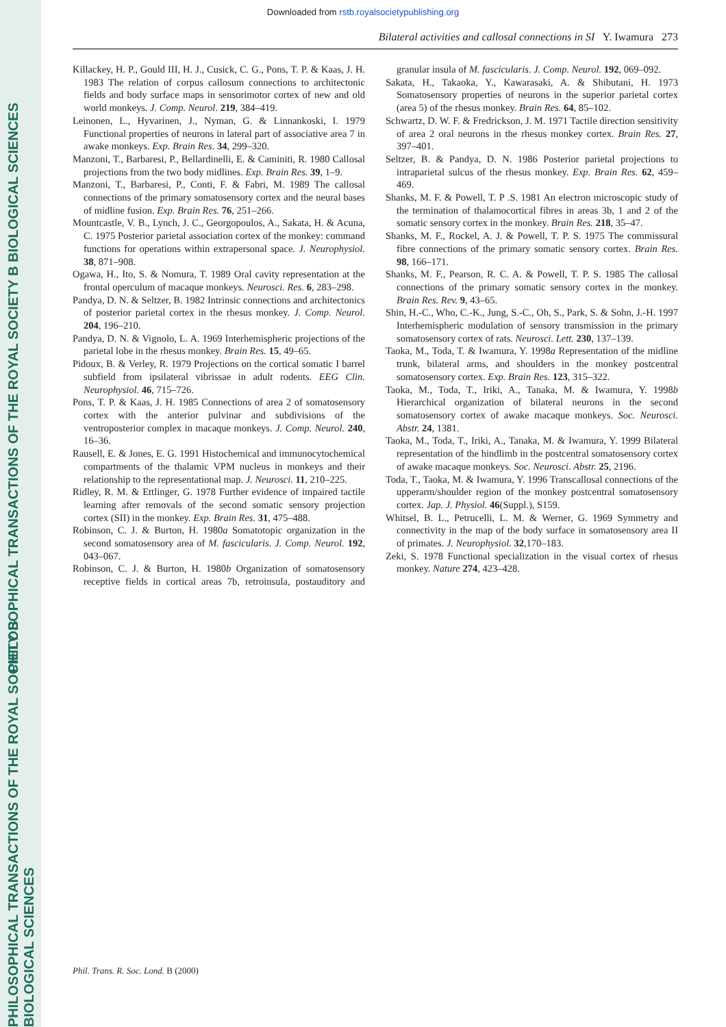PHILOSOPHICAL TRANSACTIONS OF THE ROYAL SOCIETY B BIOLOGICAL SCIENCES
PHILOSOPHICAL TRANSACTIONS OF THE ROYAL SOCIETY B BIOLOGICAL SCIENCES
Downloaded from rstb.royalsocietypublishing.org
Bilateral activities and callosal connections in SI Y. Iwamura 273
Killackey, H. P., Gould III, H. J., Cusick, C. G., Pons, T. P. & Kaas, J. H. 1983 The relation of corpus callosum connections to architectonic fields and body surface maps in sensorimotor cortex of new and old world monkeys. J. Comp. Neurol. 219, 384–419.
Leinonen, L., Hyvarinen, J., Nyman, G. & Linnankoski, I. 1979 Functional properties of neurons in lateral part of associative area 7 in awake monkeys. Exp. Brain Res. 34, 299–320.
Manzoni, T., Barbaresi, P., Bellardinelli, E. & Caminiti, R. 1980 Callosal projections from the two body midlines. Exp. Brain Res. 39, 1–9.
Manzoni, T., Barbaresi, P., Conti, F. & Fabri, M. 1989 The callosal connections of the primary somatosensory cortex and the neural bases of midline fusion. Exp. Brain Res. 76, 251–266.
Mountcastle, V. B., Lynch, J. C., Georgopoulos, A., Sakata, H. & Acuna, C. 1975 Posterior parietal association cortex of the monkey: command functions for operations within extrapersonal space. J. Neurophysiol. 38, 871–908.
Ogawa, H., Ito, S. & Nomura, T. 1989 Oral cavity representation at the frontal operculum of macaque monkeys. Neurosci. Res. 6, 283–298.
Pandya, D. N. & Seltzer, B. 1982 Intrinsic connections and architectonics of posterior parietal cortex in the rhesus monkey. J. Comp. Neurol. 204, 196–210.
Pandya, D. N. & Vignolo, L. A. 1969 Interhemispheric projections of the parietal lobe in the rhesus monkey. Brain Res. 15, 49–65.
Pidoux, B. & Verley, R. 1979 Projections on the cortical somatic I barrel subfield from ipsilateral vibrissae in adult rodents. EEG Clin. Neurophysiol. 46, 715–726.
Pons, T. P. & Kaas, J. H. 1985 Connections of area 2 of somatosensory cortex with the anterior pulvinar and subdivisions of the ventroposterior complex in macaque monkeys. J. Comp. Neurol. 240, 16–36.
Rausell, E. & Jones, E. G. 1991 Histochemical and immunocytochemical compartments of the thalamic VPM nucleus in monkeys and their relationship to the representational map. J. Neurosci. 11, 210–225.
Ridley, R. M. & Ettlinger, G. 1978 Further evidence of impaired tactile learning after removals of the second somatic sensory projection cortex (SII) in the monkey. Exp. Brain Res. 31, 475–488.
Robinson, C. J. & Burton, H. 1980a Somatotopic organization in the second somatosensory area of M. fascicularis. J. Comp. Neurol. 192, 043–067.
Robinson, C. J. & Burton, H. 1980b Organization of somatosensory receptive fields in cortical areas 7b, retroinsula, postauditory and granular insula of M. fascicularis. J. Comp. Neurol. 192, 069–092.
Sakata, H., Takaoka, Y., Kawarasaki, A. & Shibutani, H. 1973 Somatosensory properties of neurons in the superior parietal cortex (area 5) of the rhesus monkey. Brain Res. 64, 85–102.
Schwartz, D. W. F. & Fredrickson, J. M. 1971 Tactile direction sensitivity of area 2 oral neurons in the rhesus monkey cortex. Brain Res. 27, 397–401.
Seltzer, B. & Pandya, D. N. 1986 Posterior parietal projections to intraparietal sulcus of the rhesus monkey. Exp. Brain Res. 62, 459–469.
Shanks, M. F. & Powell, T. P .S. 1981 An electron microscopic study of the termination of thalamocortical fibres in areas 3b, 1 and 2 of the somatic sensory cortex in the monkey. Brain Res. 218, 35–47.
Shanks, M. F., Rockel, A. J. & Powell, T. P. S. 1975 The commissural fibre connections of the primary somatic sensory cortex. Brain Res. 98, 166–171.
Shanks, M. F., Pearson, R. C. A. & Powell, T. P. S. 1985 The callosal connections of the primary somatic sensory cortex in the monkey. Brain Res. Rev. 9, 43–65.
Shin, H.-C., Who, C.-K., Jung, S.-C., Oh, S., Park, S. & Sohn, J.-H. 1997 Interhemispheric modulation of sensory transmission in the primary somatosensory cortex of rats. Neurosci. Lett. 230, 137–139.
Taoka, M., Toda, T. & Iwamura, Y. 1998a Representation of the midline trunk, bilateral arms, and shoulders in the monkey postcentral somatosensory cortex. Exp. Brain Res. 123, 315–322.
Taoka, M., Toda, T., Iriki, A., Tanaka, M. & Iwamura, Y. 1998b Hierarchical organization of bilateral neurons in the second somatosensory cortex of awake macaque monkeys. Soc. Neurosci. Abstr. 24, 1381.
Taoka, M., Toda, T., Iriki, A., Tanaka, M. & Iwamura, Y. 1999 Bilateral representation of the hindlimb in the postcentral somatosensory cortex of awake macaque monkeys. Soc. Neurosci. Abstr. 25, 2196.
Toda, T., Taoka, M. & Iwamura, Y. 1996 Transcallosal connections of the upperarm/shoulder region of the monkey postcentral somatosensory cortex. Jap. J. Physiol. 46(Suppl.), S159.
Whitsel, B. L., Petrucelli, L. M. & Werner, G. 1969 Symmetry and connectivity in the map of the body surface in somatosensory area II of primates. J. Neurophysiol. 32,170–183.
Zeki, S. 1978 Functional specialization in the visual cortex of rhesus monkey. Nature 274, 423–428.
Phil. Trans. R. Soc. Lond. B (2000)